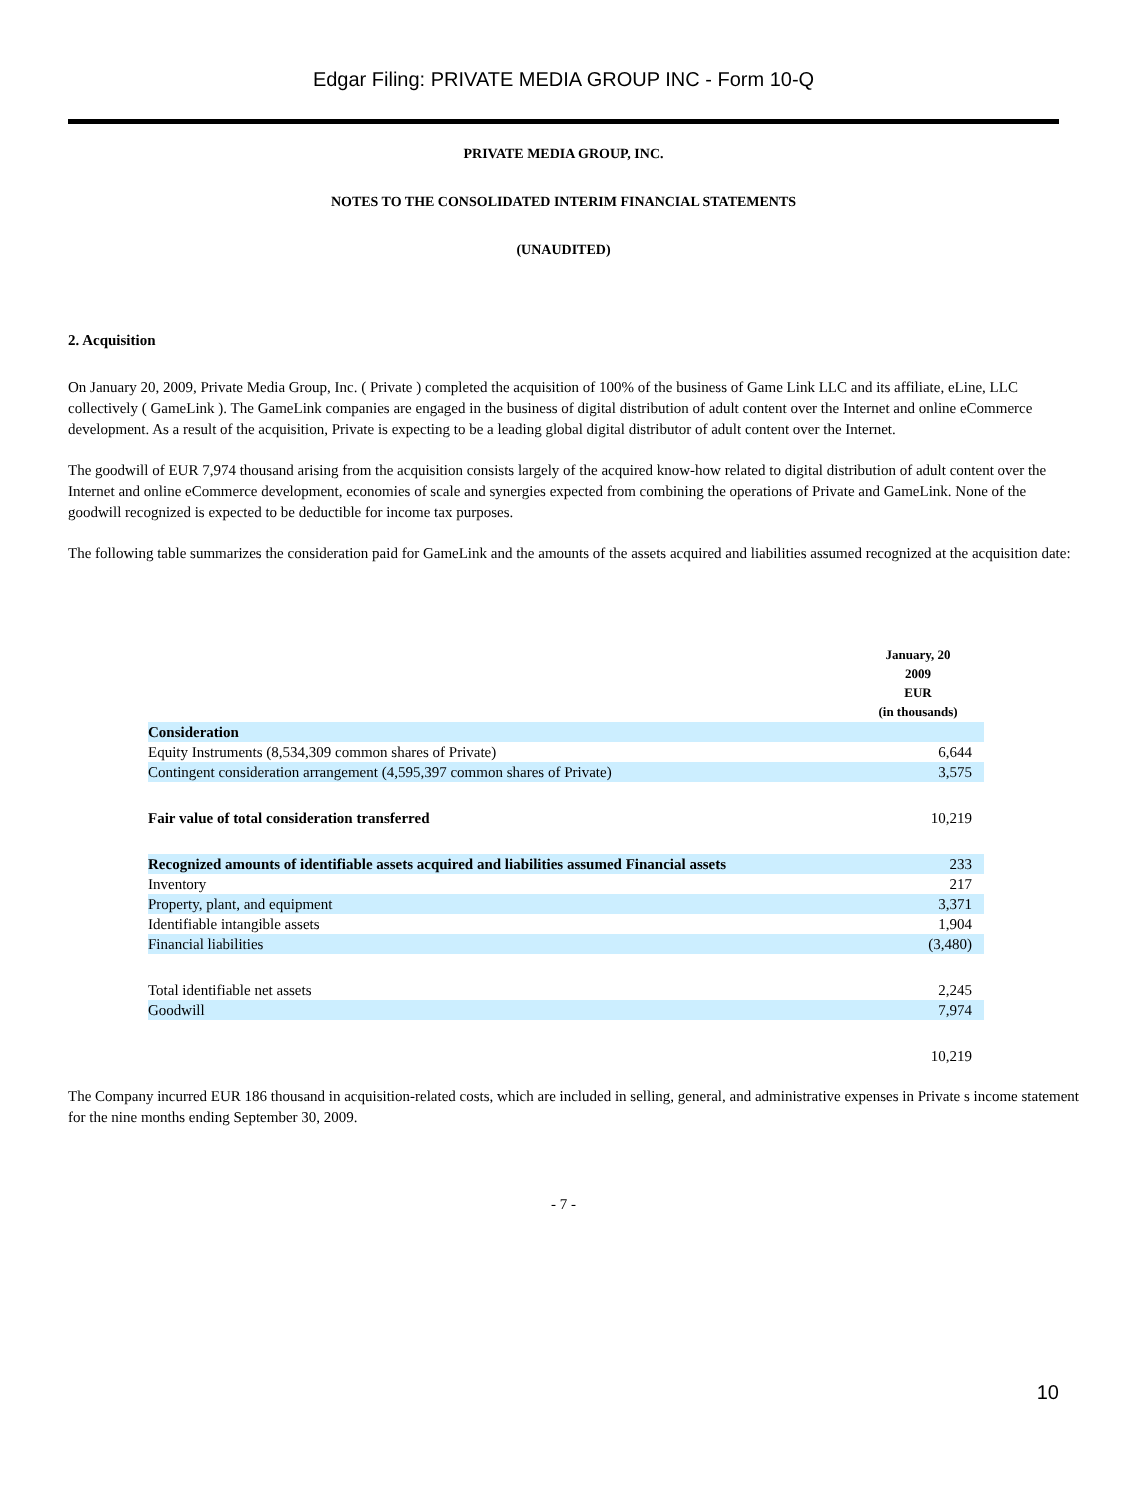Edgar Filing: PRIVATE MEDIA GROUP INC - Form 10-Q
PRIVATE MEDIA GROUP, INC.
NOTES TO THE CONSOLIDATED INTERIM FINANCIAL STATEMENTS
(UNAUDITED)
2. Acquisition
On January 20, 2009, Private Media Group, Inc. ( Private ) completed the acquisition of 100% of the business of Game Link LLC and its affiliate, eLine, LLC collectively ( GameLink ). The GameLink companies are engaged in the business of digital distribution of adult content over the Internet and online eCommerce development. As a result of the acquisition, Private is expecting to be a leading global digital distributor of adult content over the Internet.
The goodwill of EUR 7,974 thousand arising from the acquisition consists largely of the acquired know-how related to digital distribution of adult content over the Internet and online eCommerce development, economies of scale and synergies expected from combining the operations of Private and GameLink. None of the goodwill recognized is expected to be deductible for income tax purposes.
The following table summarizes the consideration paid for GameLink and the amounts of the assets acquired and liabilities assumed recognized at the acquisition date:
| | January, 20 2009 EUR (in thousands) |
| Consideration | |
| Equity Instruments (8,534,309 common shares of Private) | 6,644 |
| Contingent consideration arrangement (4,595,397 common shares of Private) | 3,575 |
| Fair value of total consideration transferred | 10,219 |
| Recognized amounts of identifiable assets acquired and liabilities assumed Financial assets | 233 |
| Inventory | 217 |
| Property, plant, and equipment | 3,371 |
| Identifiable intangible assets | 1,904 |
| Financial liabilities | (3,480) |
| Total identifiable net assets | 2,245 |
| Goodwill | 7,974 |
| | 10,219 |
The Company incurred EUR 186 thousand in acquisition-related costs, which are included in selling, general, and administrative expenses in Private s income statement for the nine months ending September 30, 2009.
- 7 -
10